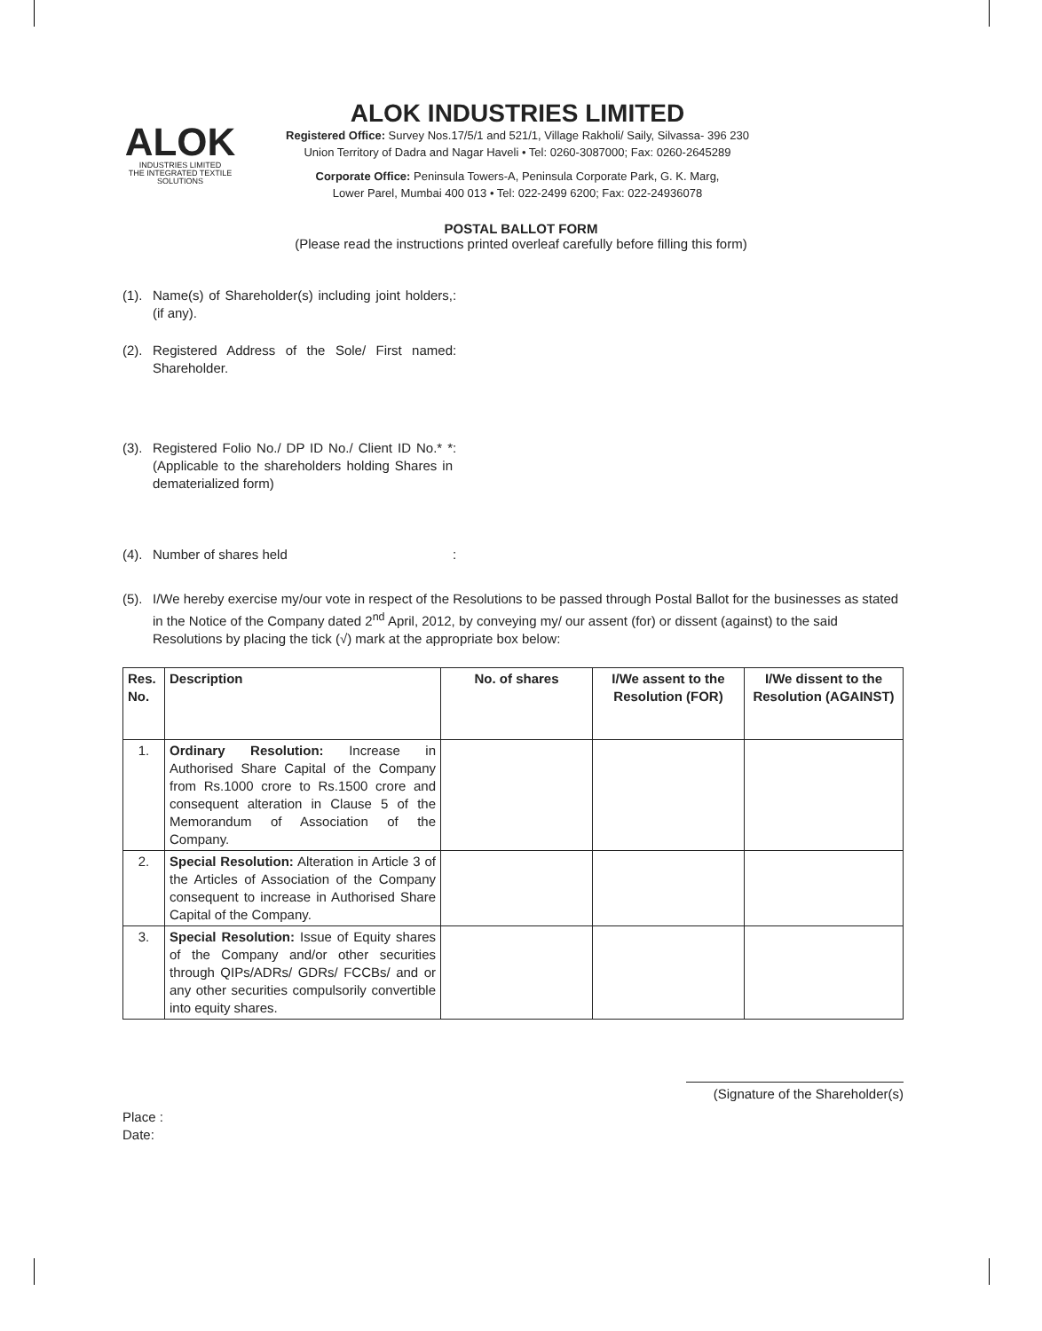ALOK
INDUSTRIES LIMITED
THE INTEGRATED TEXTILE SOLUTIONS
ALOK INDUSTRIES LIMITED
Registered Office: Survey Nos.17/5/1 and 521/1, Village Rakholi/ Saily, Silvassa- 396 230
Union Territory of Dadra and Nagar Haveli • Tel: 0260-3087000; Fax: 0260-2645289
Corporate Office: Peninsula Towers-A, Peninsula Corporate Park, G. K. Marg,
Lower Parel, Mumbai 400 013 • Tel: 022-2499 6200; Fax: 022-24936078
POSTAL BALLOT FORM
(Please read the instructions printed overleaf carefully before filling this form)
(1). Name(s) of Shareholder(s) including joint holders, (if any).:
(2). Registered Address of the Sole/ First named Shareholder.:
(3). Registered Folio No./ DP ID No./ Client ID No.* * (Applicable to the shareholders holding Shares in dematerialized form):
(4). Number of shares held:
(5). I/We hereby exercise my/our vote in respect of the Resolutions to be passed through Postal Ballot for the businesses as stated in the Notice of the Company dated 2<sup>nd</sup> April, 2012, by conveying my/ our assent (for) or dissent (against) to the said Resolutions by placing the tick (√) mark at the appropriate box below:
| Res. No. | Description | No. of shares | I/We assent to the Resolution (FOR) | I/We dissent to the Resolution (AGAINST) |
| --- | --- | --- | --- | --- |
| 1. | Ordinary Resolution: Increase in Authorised Share Capital of the Company from Rs.1000 crore to Rs.1500 crore and consequent alteration in Clause 5 of the Memorandum of Association of the Company. | | | |
| 2. | Special Resolution: Alteration in Article 3 of the Articles of Association of the Company consequent to increase in Authorised Share Capital of the Company. | | | |
| 3. | Special Resolution: Issue of Equity shares of the Company and/or other securities through QIPs/ADRs/ GDRs/ FCCBs/ and or any other securities compulsorily convertible into equity shares. | | | |
(Signature of the Shareholder(s)
Place :
Date: